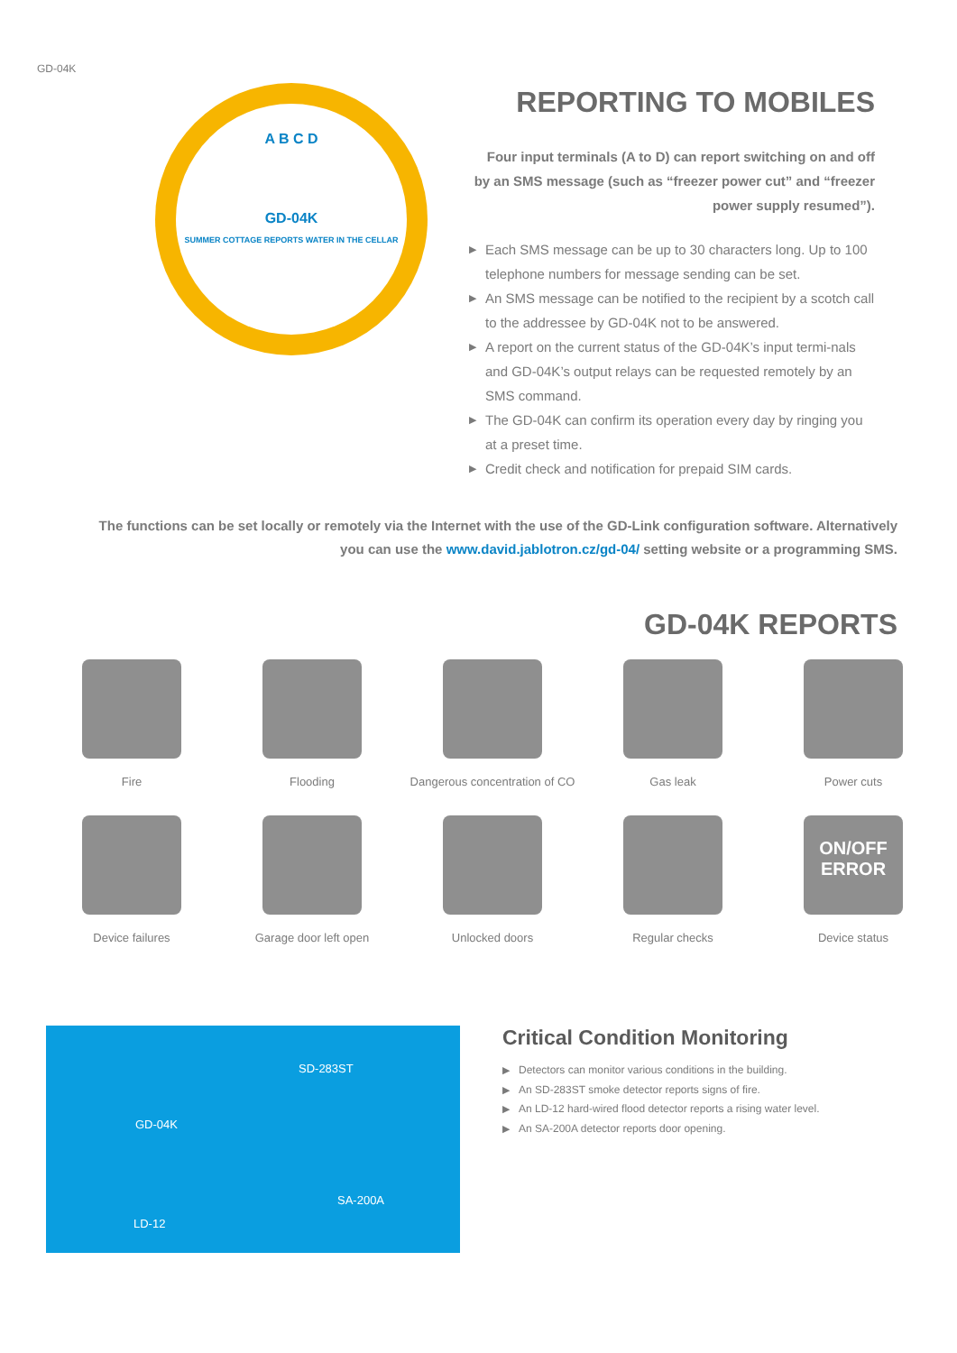GD-04K
A B C D
GD-04K
SUMMER COTTAGE REPORTS WATER IN THE CELLAR
REPORTING TO MOBILES
Four input terminals (A to D) can report switching on and off by an SMS message (such as “freezer power cut” and “freezer power supply resumed”).
▶ Each SMS message can be up to 30 characters long. Up to 100 telephone numbers for message sending can be set.
▶ An SMS message can be notified to the recipient by a scotch call to the addressee by GD-04K not to be answered.
▶ A report on the current status of the GD-04K’s input termi-nals and GD-04K’s output relays can be requested remotely by an SMS command.
▶ The GD-04K can confirm its operation every day by ringing you at a preset time.
▶ Credit check and notification for prepaid SIM cards.
The functions can be set locally or remotely via the Internet with the use of the GD-Link configuration software. Alternatively you can use the www.david.jablotron.cz/gd-04/ setting website or a programming SMS.
GD-04K REPORTS
Fire
Flooding
Dangerous concentration of CO
Gas leak
Power cuts
Device failures
Garage door left open
Unlocked doors
Regular checks
ON/OFF
ERROR
Device status
SD-283ST
GD-04K
SA-200A
LD-12
Critical Condition Monitoring
▶ Detectors can monitor various conditions in the building.
▶ An SD-283ST smoke detector reports signs of fire.
▶ An LD-12 hard-wired flood detector reports a rising water level.
▶ An SA-200A detector reports door opening.